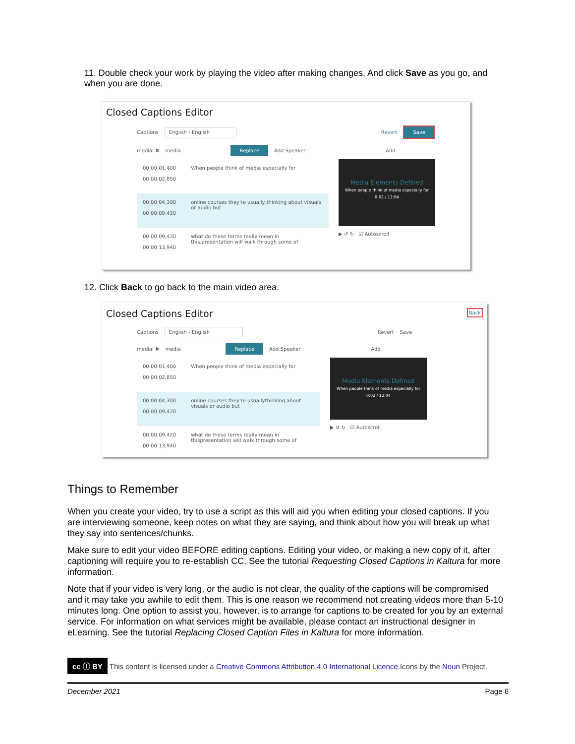11. Double check your work by playing the video after making changes. And click Save as you go, and when you are done.
Closed Captions Editor
Captions English - English Revert Save
medial ✖ media Replace Add Speaker Add
00:00:01,400
00:00:02,850 When people think of media especially for
00:00:04,300
00:00:09,420 online courses they're usually,thinking about visuals or audio but
00:00:09,420
00:00:13,940 what do these terms really mean in this,presentation will walk through some of
Media Elements Defined
When people think of media especially for
0:02 / 12:04
▶ ↺ ↻ ☑ Autoscroll
12. Click Back to go back to the main video area.
Closed Captions Editor Back
Captions English - English Revert Save
medial ✖ media Replace Add Speaker Add
00:00:01,400
00:00:02,850 When people think of media especially for
00:00:04,300
00:00:09,420 online courses they're usuallythinking about visuals or audio but
00:00:09,420
00:00:13,940 what do these terms really mean in thispresentation will walk through some of
Media Elements Defined
When people think of media especially for
0:02 / 12:04
▶ ↺ ↻ ☑ Autoscroll
Things to Remember
When you create your video, try to use a script as this will aid you when editing your closed captions. If you are interviewing someone, keep notes on what they are saying, and think about how you will break up what they say into sentences/chunks.
Make sure to edit your video BEFORE editing captions. Editing your video, or making a new copy of it, after captioning will require you to re-establish CC. See the tutorial Requesting Closed Captions in Kaltura for more information.
Note that if your video is very long, or the audio is not clear, the quality of the captions will be compromised and it may take you awhile to edit them. This is one reason we recommend not creating videos more than 5-10 minutes long. One option to assist you, however, is to arrange for captions to be created for you by an external service. For information on what services might be available, please contact an instructional designer in eLearning. See the tutorial Replacing Closed Caption Files in Kaltura for more information.
cc ⓘ BY This content is licensed under a Creative Commons Attribution 4.0 International Licence.Icons by the Noun Project.
December 2021 Page 6